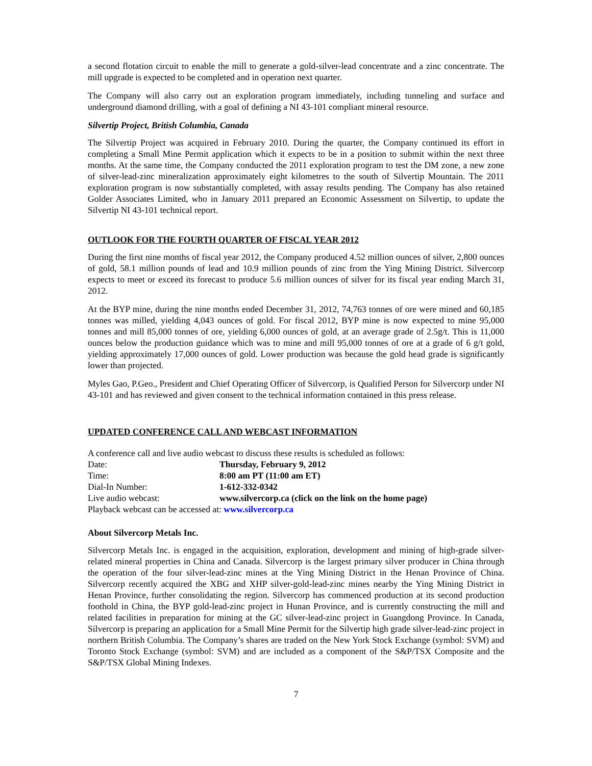a second flotation circuit to enable the mill to generate a gold-silver-lead concentrate and a zinc concentrate. The mill upgrade is expected to be completed and in operation next quarter.
The Company will also carry out an exploration program immediately, including tunneling and surface and underground diamond drilling, with a goal of defining a NI 43-101 compliant mineral resource.
Silvertip Project, British Columbia, Canada
The Silvertip Project was acquired in February 2010. During the quarter, the Company continued its effort in completing a Small Mine Permit application which it expects to be in a position to submit within the next three months. At the same time, the Company conducted the 2011 exploration program to test the DM zone, a new zone of silver-lead-zinc mineralization approximately eight kilometres to the south of Silvertip Mountain. The 2011 exploration program is now substantially completed, with assay results pending. The Company has also retained Golder Associates Limited, who in January 2011 prepared an Economic Assessment on Silvertip, to update the Silvertip NI 43-101 technical report.
OUTLOOK FOR THE FOURTH QUARTER OF FISCAL YEAR 2012
During the first nine months of fiscal year 2012, the Company produced 4.52 million ounces of silver, 2,800 ounces of gold, 58.1 million pounds of lead and 10.9 million pounds of zinc from the Ying Mining District. Silvercorp expects to meet or exceed its forecast to produce 5.6 million ounces of silver for its fiscal year ending March 31, 2012.
At the BYP mine, during the nine months ended December 31, 2012, 74,763 tonnes of ore were mined and 60,185 tonnes was milled, yielding 4,043 ounces of gold. For fiscal 2012, BYP mine is now expected to mine 95,000 tonnes and mill 85,000 tonnes of ore, yielding 6,000 ounces of gold, at an average grade of 2.5g/t. This is 11,000 ounces below the production guidance which was to mine and mill 95,000 tonnes of ore at a grade of 6 g/t gold, yielding approximately 17,000 ounces of gold. Lower production was because the gold head grade is significantly lower than projected.
Myles Gao, P.Geo., President and Chief Operating Officer of Silvercorp, is Qualified Person for Silvercorp under NI 43-101 and has reviewed and given consent to the technical information contained in this press release.
UPDATED CONFERENCE CALL AND WEBCAST INFORMATION
A conference call and live audio webcast to discuss these results is scheduled as follows:
| Date: | Thursday, February 9, 2012 |
| Time: | 8:00 am PT (11:00 am ET) |
| Dial-In Number: | 1-612-332-0342 |
| Live audio webcast: | www.silvercorp.ca (click on the link on the home page) |
Playback webcast can be accessed at: www.silvercorp.ca
About Silvercorp Metals Inc.
Silvercorp Metals Inc. is engaged in the acquisition, exploration, development and mining of high-grade silver-related mineral properties in China and Canada. Silvercorp is the largest primary silver producer in China through the operation of the four silver-lead-zinc mines at the Ying Mining District in the Henan Province of China. Silvercorp recently acquired the XBG and XHP silver-gold-lead-zinc mines nearby the Ying Mining District in Henan Province, further consolidating the region. Silvercorp has commenced production at its second production foothold in China, the BYP gold-lead-zinc project in Hunan Province, and is currently constructing the mill and related facilities in preparation for mining at the GC silver-lead-zinc project in Guangdong Province. In Canada, Silvercorp is preparing an application for a Small Mine Permit for the Silvertip high grade silver-lead-zinc project in northern British Columbia. The Company’s shares are traded on the New York Stock Exchange (symbol: SVM) and Toronto Stock Exchange (symbol: SVM) and are included as a component of the S&P/TSX Composite and the S&P/TSX Global Mining Indexes.
7